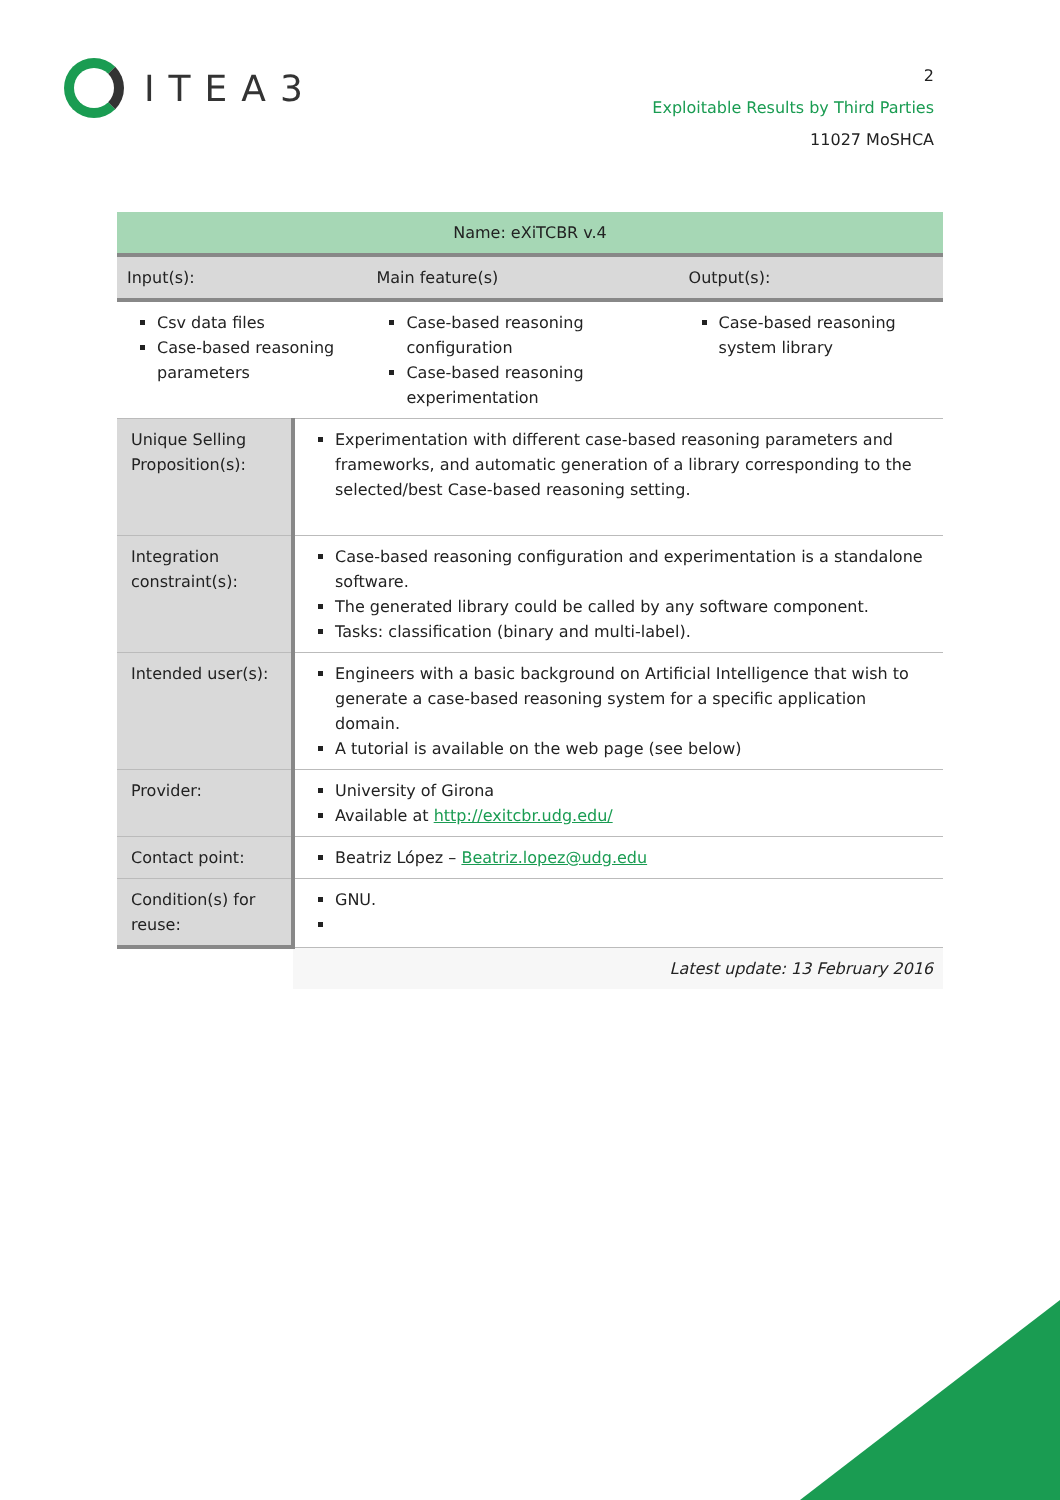ITEA3
2
Exploitable Results by Third Parties
11027 MoSHCA
| Name: eXiTCBR v.4 | | | |
| --- | --- | --- | --- |
| Input(s): | | Main feature(s) | Output(s): |
| Csv data files Case-based reasoning parameters | | Case-based reasoning configuration Case-based reasoning experimentation | Case-based reasoning system library |
| Unique Selling Proposition(s): | Experimentation with different case-based reasoning parameters and frameworks, and automatic generation of a library corresponding to the selected/best Case-based reasoning setting. | | |
| Integration constraint(s): | Case-based reasoning configuration and experimentation is a standalone software. The generated library could be called by any software component. Tasks: classification (binary and multi-label). | | |
| Intended user(s): | Engineers with a basic background on Artificial Intelligence that wish to generate a case-based reasoning system for a specific application domain. A tutorial is available on the web page (see below) | | |
| Provider: | University of Girona Available at http://exitcbr.udg.edu/ | | |
| Contact point: | Beatriz López – Beatriz.lopez@udg.edu | | |
| Condition(s) for reuse: | GNU. | | |
| | Latest update: 13 February 2016 | | |